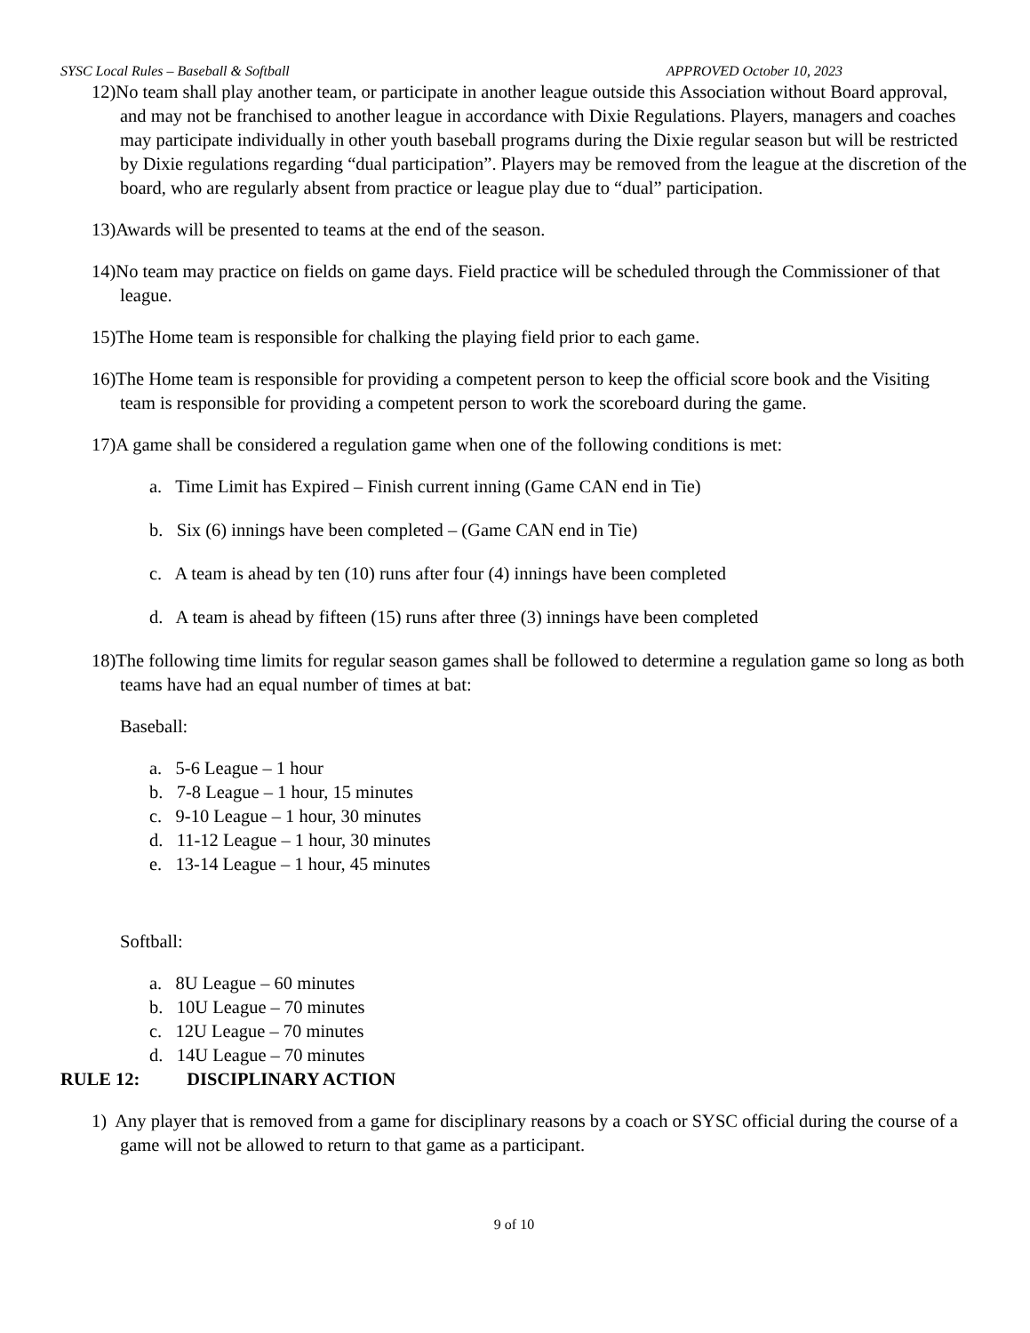SYSC Local Rules – Baseball & Softball APPROVED October 10, 2023
12)No team shall play another team, or participate in another league outside this Association without Board approval, and may not be franchised to another league in accordance with Dixie Regulations. Players, managers and coaches may participate individually in other youth baseball programs during the Dixie regular season but will be restricted by Dixie regulations regarding “dual participation”. Players may be removed from the league at the discretion of the board, who are regularly absent from practice or league play due to “dual” participation.
13)Awards will be presented to teams at the end of the season.
14)No team may practice on fields on game days. Field practice will be scheduled through the Commissioner of that league.
15)The Home team is responsible for chalking the playing field prior to each game.
16)The Home team is responsible for providing a competent person to keep the official score book and the Visiting team is responsible for providing a competent person to work the scoreboard during the game.
17)A game shall be considered a regulation game when one of the following conditions is met:
a. Time Limit has Expired – Finish current inning (Game CAN end in Tie)
b. Six (6) innings have been completed – (Game CAN end in Tie)
c. A team is ahead by ten (10) runs after four (4) innings have been completed
d. A team is ahead by fifteen (15) runs after three (3) innings have been completed
18)The following time limits for regular season games shall be followed to determine a regulation game so long as both teams have had an equal number of times at bat:
Baseball:
a. 5-6 League – 1 hour
b. 7-8 League – 1 hour, 15 minutes
c. 9-10 League – 1 hour, 30 minutes
d. 11-12 League – 1 hour, 30 minutes
e. 13-14 League – 1 hour, 45 minutes
Softball:
a. 8U League – 60 minutes
b. 10U League – 70 minutes
c. 12U League – 70 minutes
d. 14U League – 70 minutes
RULE 12: DISCIPLINARY ACTION
1) Any player that is removed from a game for disciplinary reasons by a coach or SYSC official during the course of a game will not be allowed to return to that game as a participant.
9 of 10